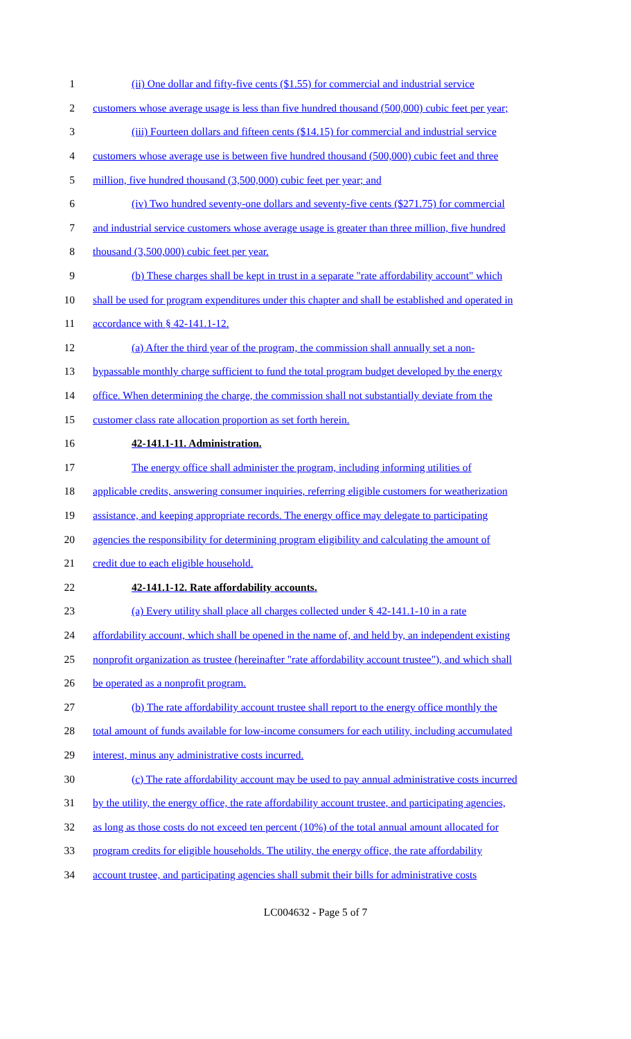1 (ii) One dollar and fifty-five cents ($1.55) for commercial and industrial service
2 customers whose average usage is less than five hundred thousand (500,000) cubic feet per year;
3 (iii) Fourteen dollars and fifteen cents ($14.15) for commercial and industrial service
4 customers whose average use is between five hundred thousand (500,000) cubic feet and three
5 million, five hundred thousand (3,500,000) cubic feet per year; and
6 (iv) Two hundred seventy-one dollars and seventy-five cents ($271.75) for commercial
7 and industrial service customers whose average usage is greater than three million, five hundred
8 thousand (3,500,000) cubic feet per year.
9 (b) These charges shall be kept in trust in a separate "rate affordability account" which
10 shall be used for program expenditures under this chapter and shall be established and operated in
11 accordance with § 42-141.1-12.
12 (a) After the third year of the program, the commission shall annually set a non-
13 bypassable monthly charge sufficient to fund the total program budget developed by the energy
14 office. When determining the charge, the commission shall not substantially deviate from the
15 customer class rate allocation proportion as set forth herein.
16 42-141.1-11. Administration.
17 The energy office shall administer the program, including informing utilities of
18 applicable credits, answering consumer inquiries, referring eligible customers for weatherization
19 assistance, and keeping appropriate records. The energy office may delegate to participating
20 agencies the responsibility for determining program eligibility and calculating the amount of
21 credit due to each eligible household.
22 42-141.1-12. Rate affordability accounts.
23 (a) Every utility shall place all charges collected under § 42-141.1-10 in a rate
24 affordability account, which shall be opened in the name of, and held by, an independent existing
25 nonprofit organization as trustee (hereinafter "rate affordability account trustee"), and which shall
26 be operated as a nonprofit program.
27 (b) The rate affordability account trustee shall report to the energy office monthly the
28 total amount of funds available for low-income consumers for each utility, including accumulated
29 interest, minus any administrative costs incurred.
30 (c) The rate affordability account may be used to pay annual administrative costs incurred
31 by the utility, the energy office, the rate affordability account trustee, and participating agencies,
32 as long as those costs do not exceed ten percent (10%) of the total annual amount allocated for
33 program credits for eligible households. The utility, the energy office, the rate affordability
34 account trustee, and participating agencies shall submit their bills for administrative costs
LC004632 - Page 5 of 7